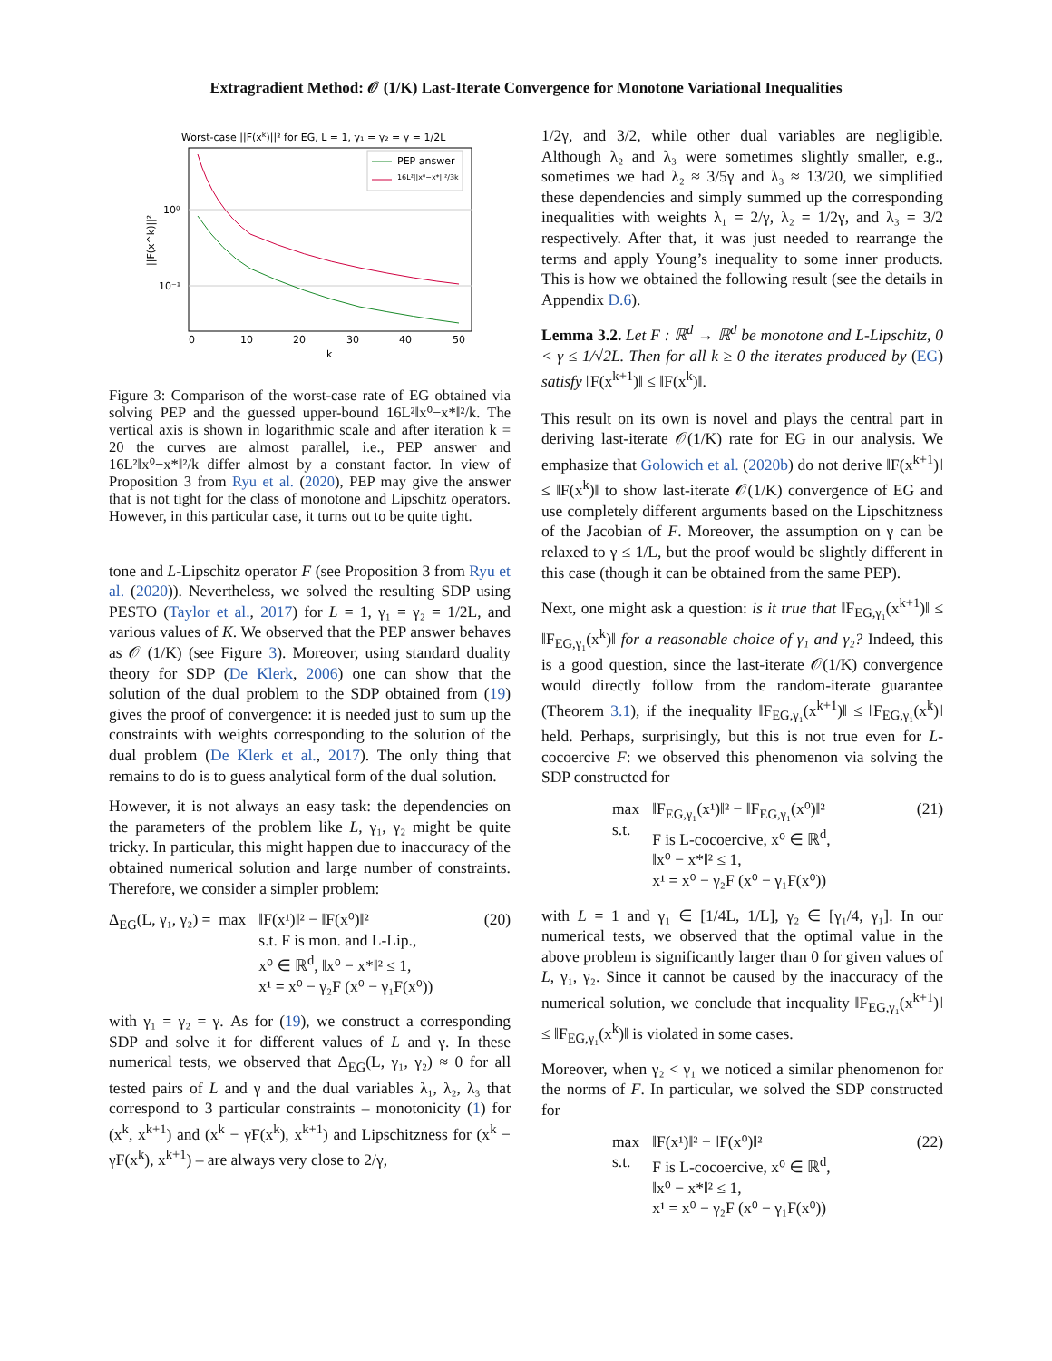Extragradient Method: 𝒪 (1/K) Last-Iterate Convergence for Monotone Variational Inequalities
Worst-case ||F(xk)||² for EG, L = 1, γ₁ = γ₂ = γ = 1/2L
10⁰
10⁻¹
0
10
20
30
40
50
k
||F(x^k)||²
PEP answer
16L²||x⁰−x*||²/3k
Figure 3: Comparison of the worst-case rate of EG obtained via solving PEP and the guessed upper-bound 16L²‖x⁰−x*‖²/k. The vertical axis is shown in logarithmic scale and after iteration k = 20 the curves are almost parallel, i.e., PEP answer and 16L²‖x⁰−x*‖²/k differ almost by a constant factor. In view of Proposition 3 from Ryu et al. (2020), PEP may give the answer that is not tight for the class of monotone and Lipschitz operators. However, in this particular case, it turns out to be quite tight.
tone and L-Lipschitz operator F (see Proposition 3 from Ryu et al. (2020)). Nevertheless, we solved the resulting SDP using PESTO (Taylor et al., 2017) for L = 1, γ₁ = γ₂ = 1/2L, and various values of K. We observed that the PEP answer behaves as 𝒪 (1/K) (see Figure 3). Moreover, using standard duality theory for SDP (De Klerk, 2006) one can show that the solution of the dual problem to the SDP obtained from (19) gives the proof of convergence: it is needed just to sum up the constraints with weights corresponding to the solution of the dual problem (De Klerk et al., 2017). The only thing that remains to do is to guess analytical form of the dual solution.
However, it is not always an easy task: the dependencies on the parameters of the problem like L, γ₁, γ₂ might be quite tricky. In particular, this might happen due to inaccuracy of the obtained numerical solution and large number of constraints. Therefore, we consider a simpler problem:
Δ<sub>EG</sub>(L, γ₁, γ₂) = max
‖F(x¹)‖² − ‖F(x⁰)‖²
s.t. F is mon. and L-Lip.,
x⁰ ∈ ℝ<sup>d</sup>, ‖x⁰ − x*‖² ≤ 1,
x¹ = x⁰ − γ₂F (x⁰ − γ₁F(x⁰))
(20)
with γ₁ = γ₂ = γ. As for (19), we construct a corresponding SDP and solve it for different values of L and γ. In these numerical tests, we observed that Δ<sub>EG</sub>(L, γ₁, γ₂) ≈ 0 for all tested pairs of L and γ and the dual variables λ₁, λ₂, λ₃ that correspond to 3 particular constraints – monotonicity (1) for (x<sup>k</sup>, x<sup>k+1</sup>) and (x<sup>k</sup> − γF(x<sup>k</sup>), x<sup>k+1</sup>) and Lipschitzness for (x<sup>k</sup> − γF(x<sup>k</sup>), x<sup>k+1</sup>) – are always very close to 2/γ,
1/2γ, and 3/2, while other dual variables are negligible. Although λ₂ and λ₃ were sometimes slightly smaller, e.g., sometimes we had λ₂ ≈ 3/5γ and λ₃ ≈ 13/20, we simplified these dependencies and simply summed up the corresponding inequalities with weights λ₁ = 2/γ, λ₂ = 1/2γ, and λ₃ = 3/2 respectively. After that, it was just needed to rearrange the terms and apply Young’s inequality to some inner products. This is how we obtained the following result (see the details in Appendix D.6).
Lemma 3.2. Let F : ℝ<sup>d</sup> → ℝ<sup>d</sup> be monotone and L-Lipschitz, 0 < γ ≤ 1/√2L. Then for all k ≥ 0 the iterates produced by (EG) satisfy ‖F(x<sup>k+1</sup>)‖ ≤ ‖F(x<sup>k</sup>)‖.
This result on its own is novel and plays the central part in deriving last-iterate 𝒪(1/K) rate for EG in our analysis. We emphasize that Golowich et al. (2020b) do not derive ‖F(x<sup>k+1</sup>)‖ ≤ ‖F(x<sup>k</sup>)‖ to show last-iterate 𝒪(1/K) convergence of EG and use completely different arguments based on the Lipschitzness of the Jacobian of F. Moreover, the assumption on γ can be relaxed to γ ≤ 1/L, but the proof would be slightly different in this case (though it can be obtained from the same PEP).
Next, one might ask a question: is it true that ‖F<sub>EG,γ₁</sub>(x<sup>k+1</sup>)‖ ≤ ‖F<sub>EG,γ₁</sub>(x<sup>k</sup>)‖ for a reasonable choice of γ₁ and γ₂? Indeed, this is a good question, since the last-iterate 𝒪(1/K) convergence would directly follow from the random-iterate guarantee (Theorem 3.1), if the inequality ‖F<sub>EG,γ₁</sub>(x<sup>k+1</sup>)‖ ≤ ‖F<sub>EG,γ₁</sub>(x<sup>k</sup>)‖ held. Perhaps, surprisingly, but this is not true even for L-cocoercive F: we observed this phenomenon via solving the SDP constructed for
max
s.t.
‖F<sub>EG,γ₁</sub>(x¹)‖² − ‖F<sub>EG,γ₁</sub>(x⁰)‖²
F is L-cocoercive, x⁰ ∈ ℝ<sup>d</sup>,
‖x⁰ − x*‖² ≤ 1,
x¹ = x⁰ − γ₂F (x⁰ − γ₁F(x⁰))
(21)
with L = 1 and γ₁ ∈ [1/4L, 1/L], γ₂ ∈ [γ₁/4, γ₁]. In our numerical tests, we observed that the optimal value in the above problem is significantly larger than 0 for given values of L, γ₁, γ₂. Since it cannot be caused by the inaccuracy of the numerical solution, we conclude that inequality ‖F<sub>EG,γ₁</sub>(x<sup>k+1</sup>)‖ ≤ ‖F<sub>EG,γ₁</sub>(x<sup>k</sup>)‖ is violated in some cases.
Moreover, when γ₂ < γ₁ we noticed a similar phenomenon for the norms of F. In particular, we solved the SDP constructed for
max
s.t.
‖F(x¹)‖² − ‖F(x⁰)‖²
F is L-cocoercive, x⁰ ∈ ℝ<sup>d</sup>,
‖x⁰ − x*‖² ≤ 1,
x¹ = x⁰ − γ₂F (x⁰ − γ₁F(x⁰))
(22)